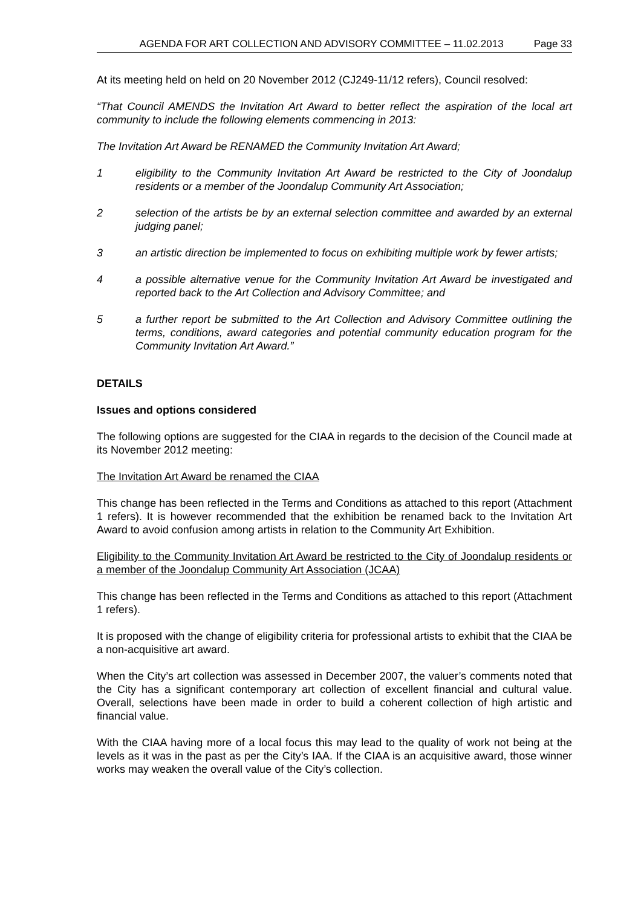AGENDA FOR ART COLLECTION AND ADVISORY COMMITTEE – 11.02.2013 Page 33
At its meeting held on held on 20 November 2012 (CJ249-11/12 refers), Council resolved:
“That Council AMENDS the Invitation Art Award to better reflect the aspiration of the local art community to include the following elements commencing in 2013:
The Invitation Art Award be RENAMED the Community Invitation Art Award;
1 eligibility to the Community Invitation Art Award be restricted to the City of Joondalup residents or a member of the Joondalup Community Art Association;
2 selection of the artists be by an external selection committee and awarded by an external judging panel;
3 an artistic direction be implemented to focus on exhibiting multiple work by fewer artists;
4 a possible alternative venue for the Community Invitation Art Award be investigated and reported back to the Art Collection and Advisory Committee; and
5 a further report be submitted to the Art Collection and Advisory Committee outlining the terms, conditions, award categories and potential community education program for the Community Invitation Art Award.”
DETAILS
Issues and options considered
The following options are suggested for the CIAA in regards to the decision of the Council made at its November 2012 meeting:
The Invitation Art Award be renamed the CIAA
This change has been reflected in the Terms and Conditions as attached to this report (Attachment 1 refers). It is however recommended that the exhibition be renamed back to the Invitation Art Award to avoid confusion among artists in relation to the Community Art Exhibition.
Eligibility to the Community Invitation Art Award be restricted to the City of Joondalup residents or a member of the Joondalup Community Art Association (JCAA)
This change has been reflected in the Terms and Conditions as attached to this report (Attachment 1 refers).
It is proposed with the change of eligibility criteria for professional artists to exhibit that the CIAA be a non-acquisitive art award.
When the City’s art collection was assessed in December 2007, the valuer’s comments noted that the City has a significant contemporary art collection of excellent financial and cultural value. Overall, selections have been made in order to build a coherent collection of high artistic and financial value.
With the CIAA having more of a local focus this may lead to the quality of work not being at the levels as it was in the past as per the City’s IAA. If the CIAA is an acquisitive award, those winner works may weaken the overall value of the City’s collection.